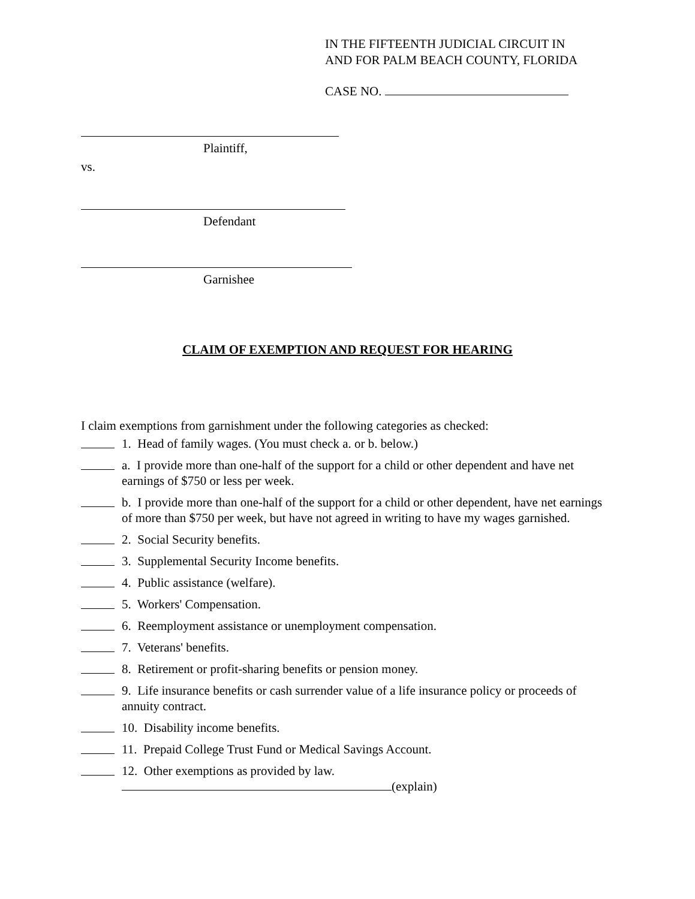IN THE FIFTEENTH JUDICIAL CIRCUIT IN
AND FOR PALM BEACH COUNTY, FLORIDA
CASE NO.
Plaintiff,
vs.
Defendant
Garnishee
CLAIM OF EXEMPTION AND REQUEST FOR HEARING
I claim exemptions from garnishment under the following categories as checked:
1. Head of family wages. (You must check a. or b. below.)
a. I provide more than one-half of the support for a child or other dependent and have net earnings of $750 or less per week.
b. I provide more than one-half of the support for a child or other dependent, have net earnings of more than $750 per week, but have not agreed in writing to have my wages garnished.
2. Social Security benefits.
3. Supplemental Security Income benefits.
4. Public assistance (welfare).
5. Workers' Compensation.
6. Reemployment assistance or unemployment compensation.
7. Veterans' benefits.
8. Retirement or profit-sharing benefits or pension money.
9. Life insurance benefits or cash surrender value of a life insurance policy or proceeds of annuity contract.
10. Disability income benefits.
11. Prepaid College Trust Fund or Medical Savings Account.
12. Other exemptions as provided by law.
(explain)